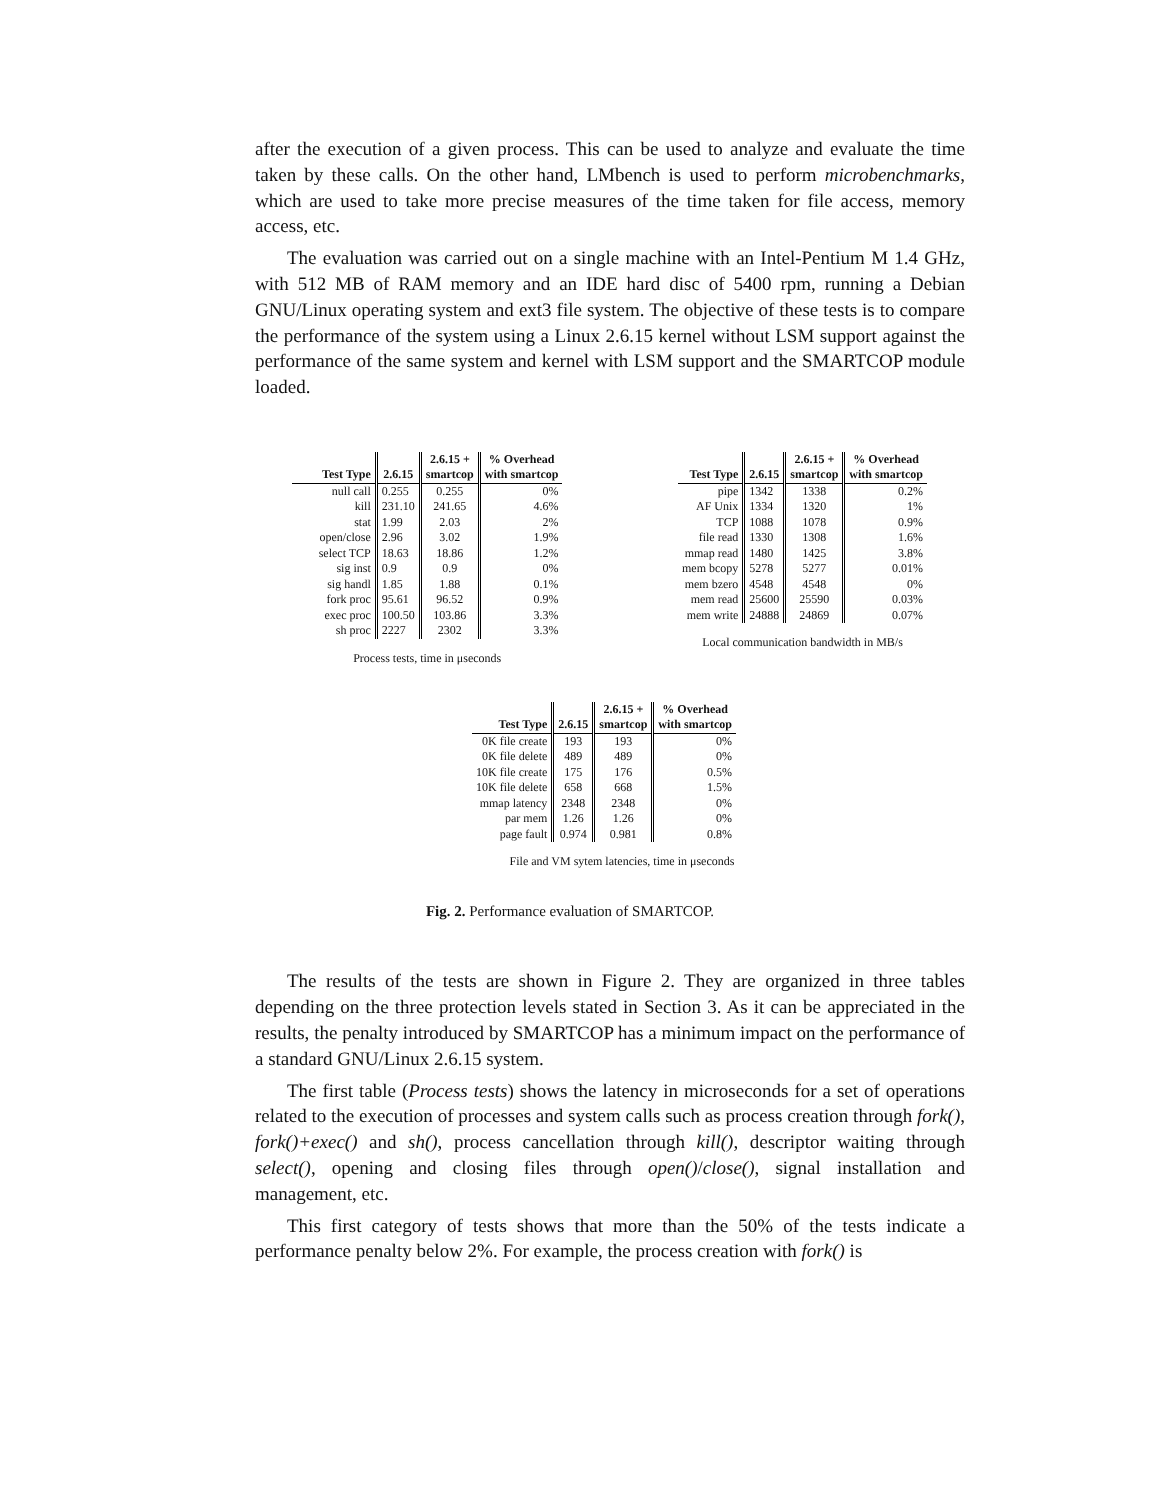after the execution of a given process. This can be used to analyze and evaluate the time taken by these calls. On the other hand, LMbench is used to perform microbenchmarks, which are used to take more precise measures of the time taken for file access, memory access, etc.
The evaluation was carried out on a single machine with an Intel-Pentium M 1.4 GHz, with 512 MB of RAM memory and an IDE hard disc of 5400 rpm, running a Debian GNU/Linux operating system and ext3 file system. The objective of these tests is to compare the performance of the system using a Linux 2.6.15 kernel without LSM support against the performance of the same system and kernel with LSM support and the SMARTCOP module loaded.
| Test Type | 2.6.15 | 2.6.15 + smartcop | % Overhead with smartcop |
| --- | --- | --- | --- |
| null call | 0.255 | 0.255 | 0% |
| kill | 231.10 | 241.65 | 4.6% |
| stat | 1.99 | 2.03 | 2% |
| open/close | 2.96 | 3.02 | 1.9% |
| select TCP | 18.63 | 18.86 | 1.2% |
| sig inst | 0.9 | 0.9 | 0% |
| sig handl | 1.85 | 1.88 | 0.1% |
| fork proc | 95.61 | 96.52 | 0.9% |
| exec proc | 100.50 | 103.86 | 3.3% |
| sh proc | 2227 | 2302 | 3.3% |
Process tests, time in μseconds
| Test Type | 2.6.15 | 2.6.15 + smartcop | % Overhead with smartcop |
| --- | --- | --- | --- |
| pipe | 1342 | 1338 | 0.2% |
| AF Unix | 1334 | 1320 | 1% |
| TCP | 1088 | 1078 | 0.9% |
| file read | 1330 | 1308 | 1.6% |
| mmap read | 1480 | 1425 | 3.8% |
| mem bcopy | 5278 | 5277 | 0.01% |
| mem bzero | 4548 | 4548 | 0% |
| mem read | 25600 | 25590 | 0.03% |
| mem write | 24888 | 24869 | 0.07% |
Local communication bandwidth in MB/s
| Test Type | 2.6.15 | 2.6.15 + smartcop | % Overhead with smartcop |
| --- | --- | --- | --- |
| 0K file create | 193 | 193 | 0% |
| 0K file delete | 489 | 489 | 0% |
| 10K file create | 175 | 176 | 0.5% |
| 10K file delete | 658 | 668 | 1.5% |
| mmap latency | 2348 | 2348 | 0% |
| par mem | 1.26 | 1.26 | 0% |
| page fault | 0.974 | 0.981 | 0.8% |
File and VM sytem latencies, time in μseconds
Fig. 2. Performance evaluation of SMARTCOP.
The results of the tests are shown in Figure 2. They are organized in three tables depending on the three protection levels stated in Section 3. As it can be appreciated in the results, the penalty introduced by SMARTCOP has a minimum impact on the performance of a standard GNU/Linux 2.6.15 system.
The first table (Process tests) shows the latency in microseconds for a set of operations related to the execution of processes and system calls such as process creation through fork(), fork()+exec() and sh(), process cancellation through kill(), descriptor waiting through select(), opening and closing files through open()/close(), signal installation and management, etc.
This first category of tests shows that more than the 50% of the tests indicate a performance penalty below 2%. For example, the process creation with fork() is